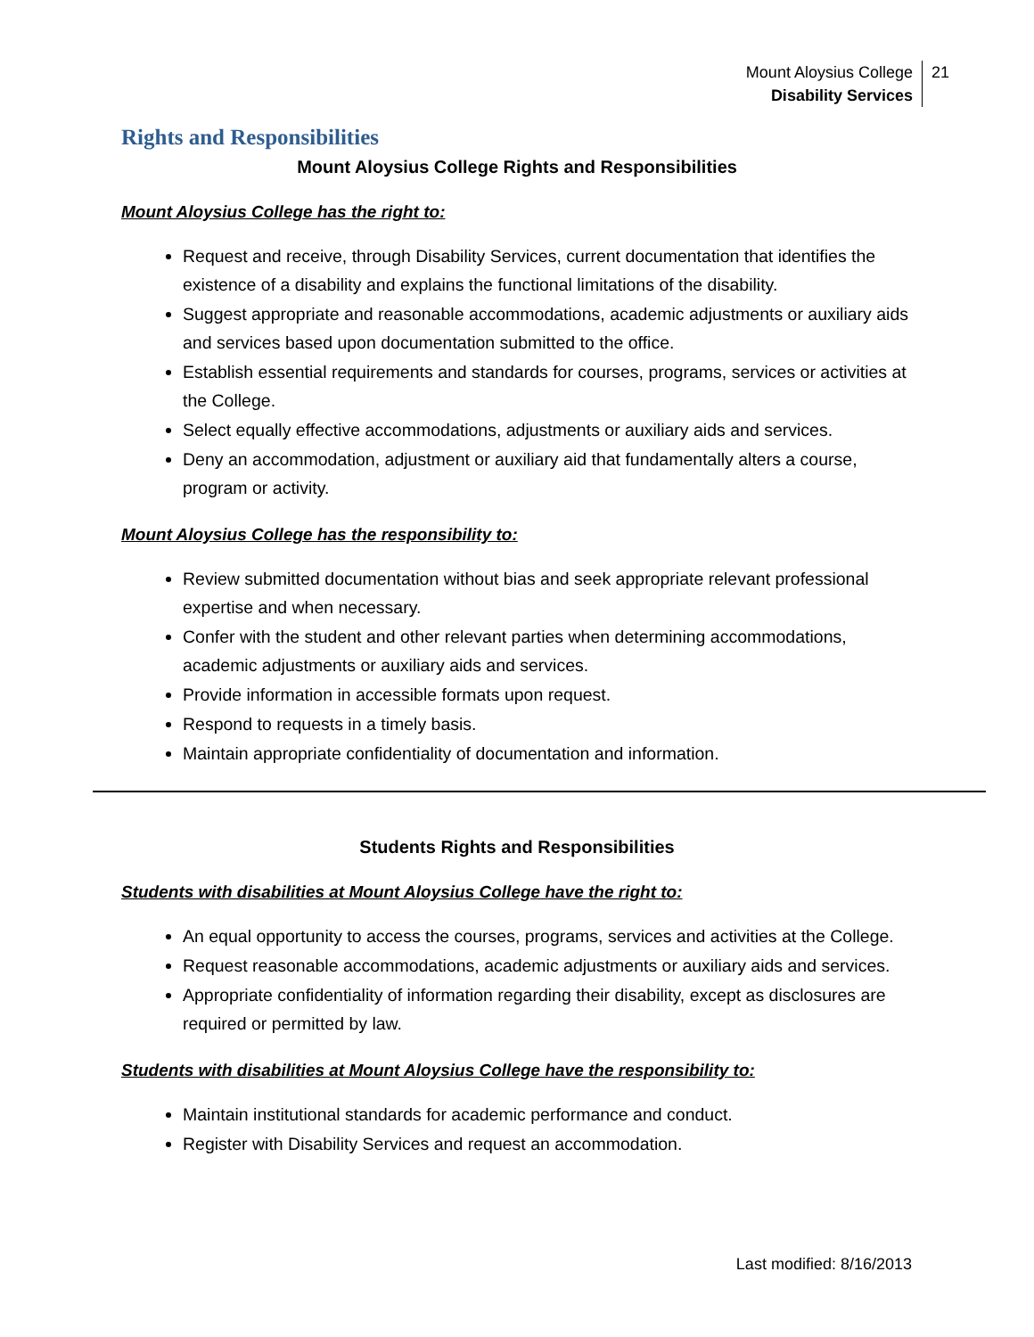Mount Aloysius College
Disability Services
21
Rights and Responsibilities
Mount Aloysius College Rights and Responsibilities
Mount Aloysius College has the right to:
Request and receive, through Disability Services, current documentation that identifies the existence of a disability and explains the functional limitations of the disability.
Suggest appropriate and reasonable accommodations, academic adjustments or auxiliary aids and services based upon documentation submitted to the office.
Establish essential requirements and standards for courses, programs, services or activities at the College.
Select equally effective accommodations, adjustments or auxiliary aids and services.
Deny an accommodation, adjustment or auxiliary aid that fundamentally alters a course, program or activity.
Mount Aloysius College has the responsibility to:
Review submitted documentation without bias and seek appropriate relevant professional expertise and when necessary.
Confer with the student and other relevant parties when determining accommodations, academic adjustments or auxiliary aids and services.
Provide information in accessible formats upon request.
Respond to requests in a timely basis.
Maintain appropriate confidentiality of documentation and information.
Students Rights and Responsibilities
Students with disabilities at Mount Aloysius College have the right to:
An equal opportunity to access the courses, programs, services and activities at the College.
Request reasonable accommodations, academic adjustments or auxiliary aids and services.
Appropriate confidentiality of information regarding their disability, except as disclosures are required or permitted by law.
Students with disabilities at Mount Aloysius College have the responsibility to:
Maintain institutional standards for academic performance and conduct.
Register with Disability Services and request an accommodation.
Last modified: 8/16/2013